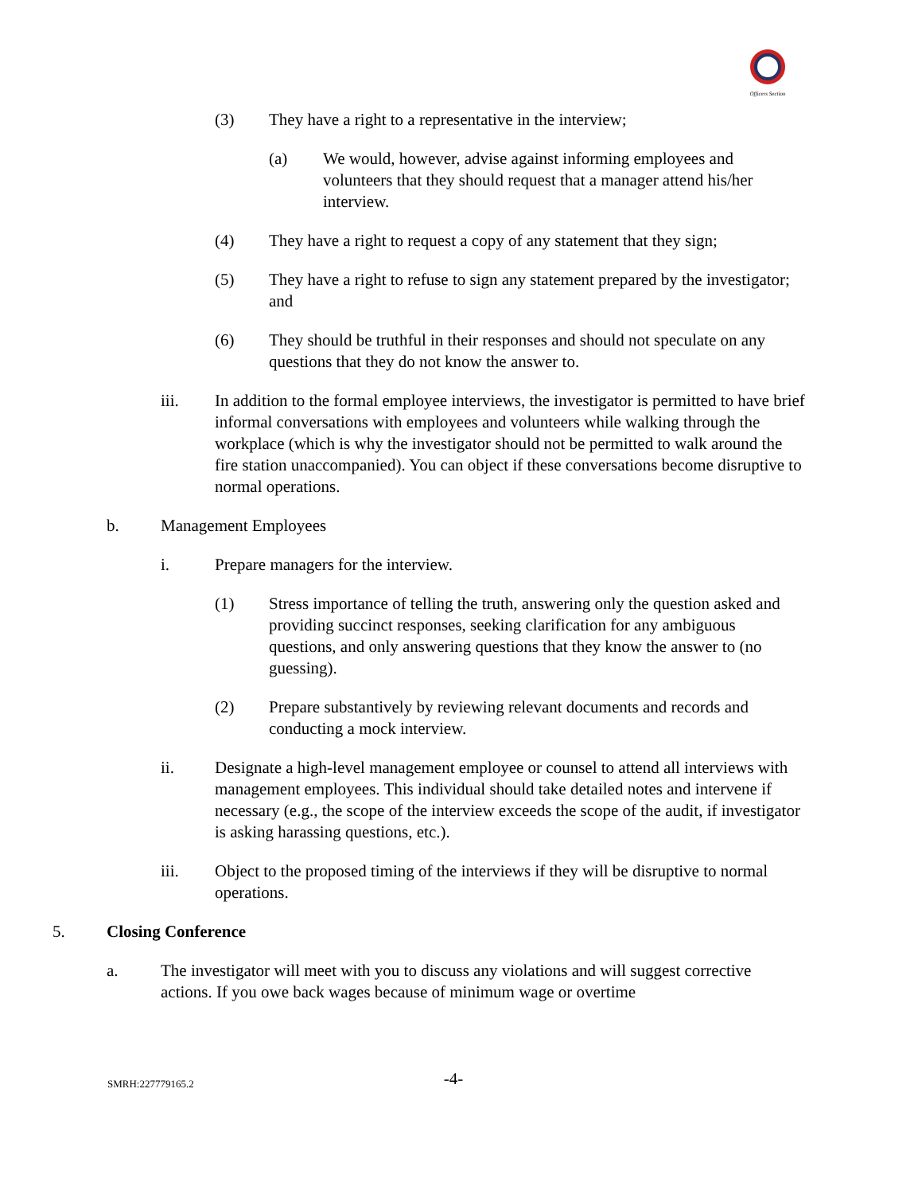Officers Section
(3) They have a right to a representative in the interview;
(a) We would, however, advise against informing employees and volunteers that they should request that a manager attend his/her interview.
(4) They have a right to request a copy of any statement that they sign;
(5) They have a right to refuse to sign any statement prepared by the investigator; and
(6) They should be truthful in their responses and should not speculate on any questions that they do not know the answer to.
iii. In addition to the formal employee interviews, the investigator is permitted to have brief informal conversations with employees and volunteers while walking through the workplace (which is why the investigator should not be permitted to walk around the fire station unaccompanied). You can object if these conversations become disruptive to normal operations.
b. Management Employees
i. Prepare managers for the interview.
(1) Stress importance of telling the truth, answering only the question asked and providing succinct responses, seeking clarification for any ambiguous questions, and only answering questions that they know the answer to (no guessing).
(2) Prepare substantively by reviewing relevant documents and records and conducting a mock interview.
ii. Designate a high-level management employee or counsel to attend all interviews with management employees. This individual should take detailed notes and intervene if necessary (e.g., the scope of the interview exceeds the scope of the audit, if investigator is asking harassing questions, etc.).
iii. Object to the proposed timing of the interviews if they will be disruptive to normal operations.
5. Closing Conference
a. The investigator will meet with you to discuss any violations and will suggest corrective actions. If you owe back wages because of minimum wage or overtime
SMRH:227779165.2
-4-